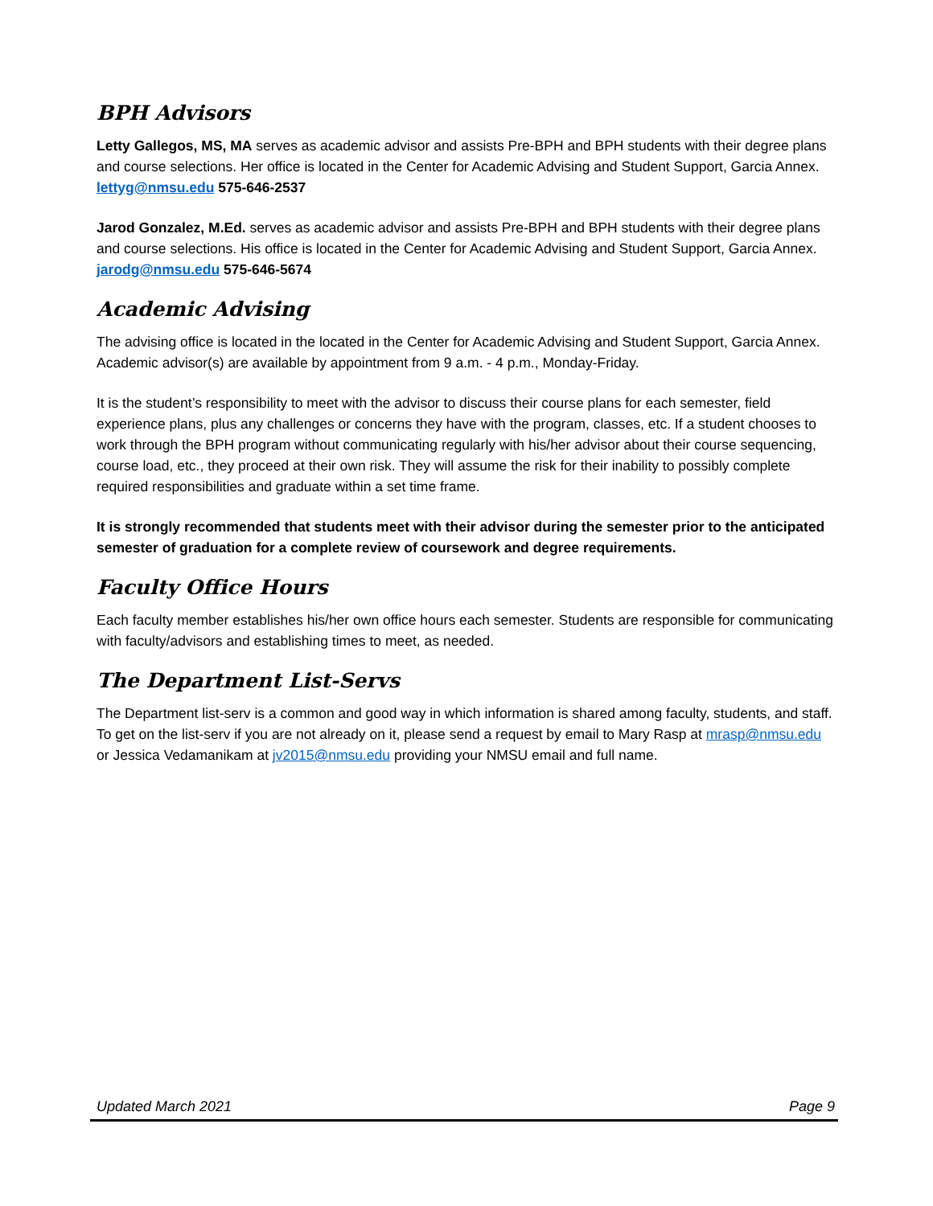BPH Advisors
Letty Gallegos, MS, MA serves as academic advisor and assists Pre-BPH and BPH students with their degree plans and course selections. Her office is located in the Center for Academic Advising and Student Support, Garcia Annex. lettyg@nmsu.edu 575-646-2537
Jarod Gonzalez, M.Ed. serves as academic advisor and assists Pre-BPH and BPH students with their degree plans and course selections. His office is located in the Center for Academic Advising and Student Support, Garcia Annex. jarodg@nmsu.edu 575-646-5674
Academic Advising
The advising office is located in the located in the Center for Academic Advising and Student Support, Garcia Annex. Academic advisor(s) are available by appointment from 9 a.m. - 4 p.m., Monday-Friday.
It is the student’s responsibility to meet with the advisor to discuss their course plans for each semester, field experience plans, plus any challenges or concerns they have with the program, classes, etc. If a student chooses to work through the BPH program without communicating regularly with his/her advisor about their course sequencing, course load, etc., they proceed at their own risk. They will assume the risk for their inability to possibly complete required responsibilities and graduate within a set time frame.
It is strongly recommended that students meet with their advisor during the semester prior to the anticipated semester of graduation for a complete review of coursework and degree requirements.
Faculty Office Hours
Each faculty member establishes his/her own office hours each semester. Students are responsible for communicating with faculty/advisors and establishing times to meet, as needed.
The Department List-Servs
The Department list-serv is a common and good way in which information is shared among faculty, students, and staff. To get on the list-serv if you are not already on it, please send a request by email to Mary Rasp at mrasp@nmsu.edu or Jessica Vedamanikam at jv2015@nmsu.edu providing your NMSU email and full name.
Updated March 2021 Page 9